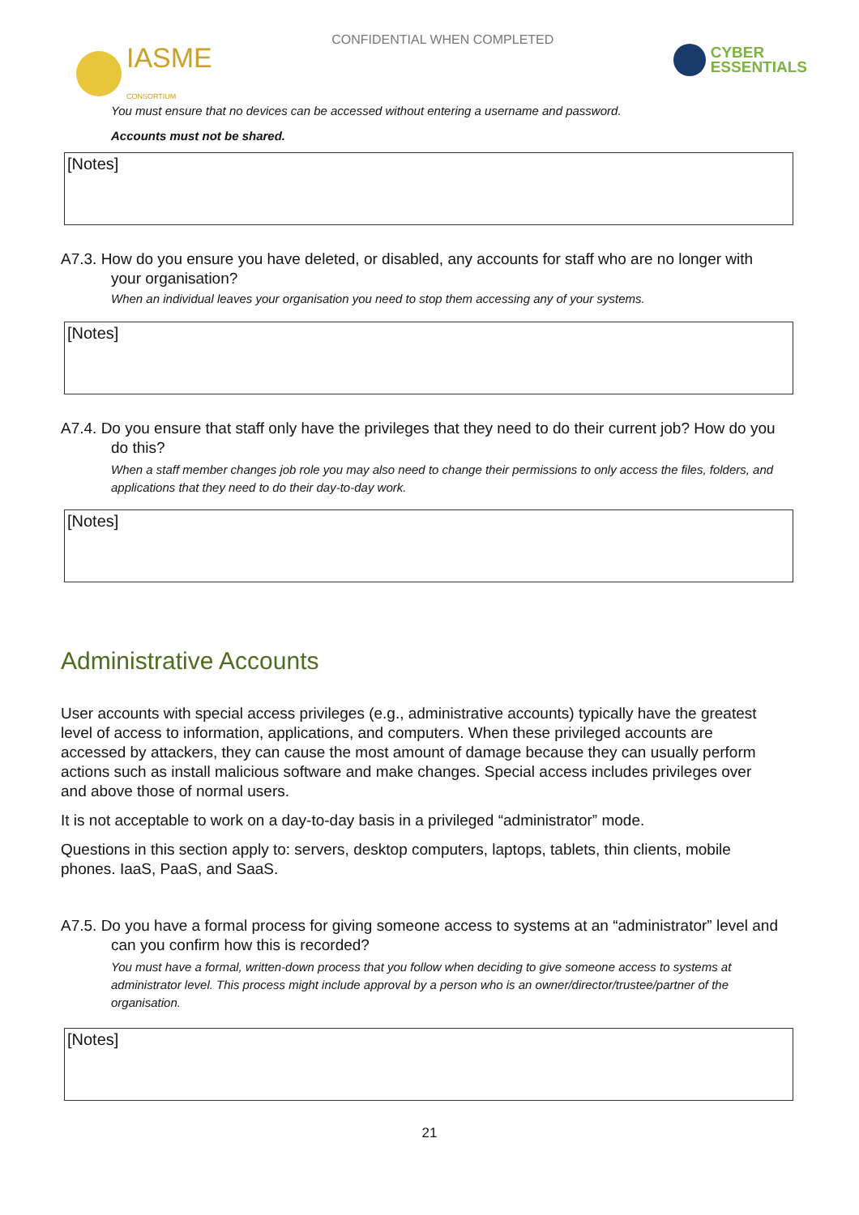IASME
CONSORTIUM
CONFIDENTIAL WHEN COMPLETED
CYBER
ESSENTIALS
You must ensure that no devices can be accessed without entering a username and password.
Accounts must not be shared.
[Notes]
A7.3. How do you ensure you have deleted, or disabled, any accounts for staff who are no longer with your organisation?
When an individual leaves your organisation you need to stop them accessing any of your systems.
[Notes]
A7.4. Do you ensure that staff only have the privileges that they need to do their current job? How do you do this?
When a staff member changes job role you may also need to change their permissions to only access the files, folders, and applications that they need to do their day-to-day work.
[Notes]
Administrative Accounts
User accounts with special access privileges (e.g., administrative accounts) typically have the greatest level of access to information, applications, and computers. When these privileged accounts are accessed by attackers, they can cause the most amount of damage because they can usually perform actions such as install malicious software and make changes. Special access includes privileges over and above those of normal users.
It is not acceptable to work on a day-to-day basis in a privileged “administrator” mode.
Questions in this section apply to: servers, desktop computers, laptops, tablets, thin clients, mobile phones. IaaS, PaaS, and SaaS.
A7.5. Do you have a formal process for giving someone access to systems at an “administrator” level and can you confirm how this is recorded?
You must have a formal, written-down process that you follow when deciding to give someone access to systems at administrator level. This process might include approval by a person who is an owner/director/trustee/partner of the organisation.
[Notes]
21